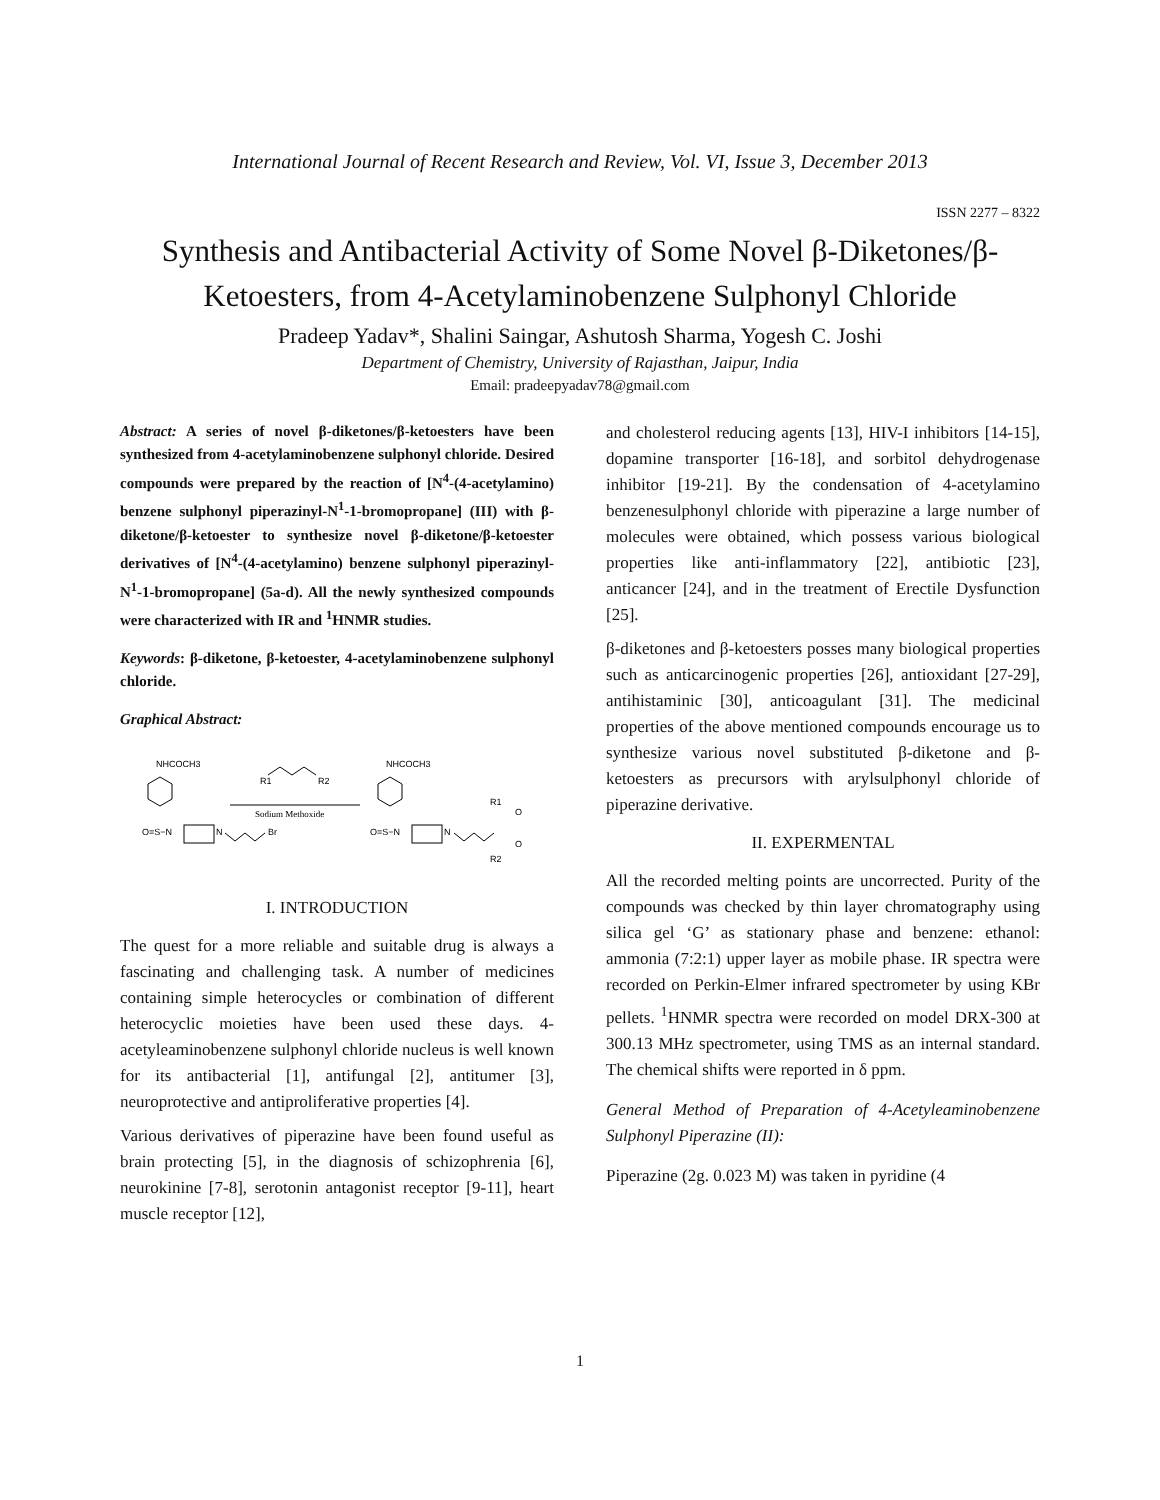International Journal of Recent Research and Review, Vol. VI, Issue 3, December 2013
ISSN 2277 – 8322
Synthesis and Antibacterial Activity of Some Novel β-Diketones/β-Ketoesters, from 4-Acetylaminobenzene Sulphonyl Chloride
Pradeep Yadav*, Shalini Saingar, Ashutosh Sharma, Yogesh C. Joshi
Department of Chemistry, University of Rajasthan, Jaipur, India
Email: pradeepyadav78@gmail.com
Abstract: A series of novel β-diketones/β-ketoesters have been synthesized from 4-acetylaminobenzene sulphonyl chloride. Desired compounds were prepared by the reaction of [N<sup>4</sup>-(4-acetylamino) benzene sulphonyl piperazinyl-N<sup>1</sup>-1-bromopropane] (III) with β-diketone/β-ketoester to synthesize novel β-diketone/β-ketoester derivatives of [N<sup>4</sup>-(4-acetylamino) benzene sulphonyl piperazinyl-N<sup>1</sup>-1-bromopropane] (5a-d). All the newly synthesized compounds were characterized with IR and <sup>1</sup>HNMR studies.
Keywords: β-diketone, β-ketoester, 4-acetylaminobenzene sulphonyl chloride.
Graphical Abstract:
NHCOCH3
O=S−N
N
Br
R1
R2
Sodium Methoxide
NHCOCH3
O=S−N
N
R1
O
O
R2
I. INTRODUCTION
The quest for a more reliable and suitable drug is always a fascinating and challenging task. A number of medicines containing simple heterocycles or combination of different heterocyclic moieties have been used these days. 4-acetyleaminobenzene sulphonyl chloride nucleus is well known for its antibacterial [1], antifungal [2], antitumer [3], neuroprotective and antiproliferative properties [4].
Various derivatives of piperazine have been found useful as brain protecting [5], in the diagnosis of schizophrenia [6], neurokinine [7-8], serotonin antagonist receptor [9-11], heart muscle receptor [12],
and cholesterol reducing agents [13], HIV-I inhibitors [14-15], dopamine transporter [16-18], and sorbitol dehydrogenase inhibitor [19-21]. By the condensation of 4-acetylamino benzenesulphonyl chloride with piperazine a large number of molecules were obtained, which possess various biological properties like anti-inflammatory [22], antibiotic [23], anticancer [24], and in the treatment of Erectile Dysfunction [25].
β-diketones and β-ketoesters posses many biological properties such as anticarcinogenic properties [26], antioxidant [27-29], antihistaminic [30], anticoagulant [31]. The medicinal properties of the above mentioned compounds encourage us to synthesize various novel substituted β-diketone and β-ketoesters as precursors with arylsulphonyl chloride of piperazine derivative.
II. EXPERMENTAL
All the recorded melting points are uncorrected. Purity of the compounds was checked by thin layer chromatography using silica gel ‘G’ as stationary phase and benzene: ethanol: ammonia (7:2:1) upper layer as mobile phase. IR spectra were recorded on Perkin-Elmer infrared spectrometer by using KBr pellets. <sup>1</sup>HNMR spectra were recorded on model DRX-300 at 300.13 MHz spectrometer, using TMS as an internal standard. The chemical shifts were reported in δ ppm.
General Method of Preparation of 4-Acetyleaminobenzene Sulphonyl Piperazine (II):
Piperazine (2g. 0.023 M) was taken in pyridine (4
1